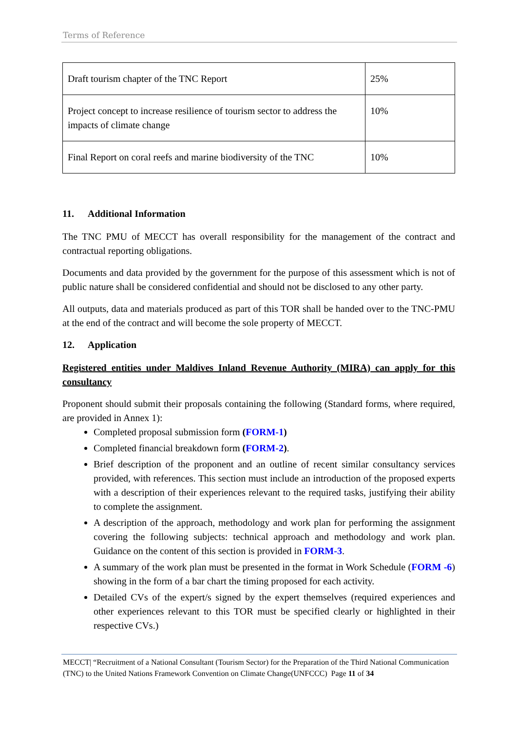Terms of Reference
| Draft tourism chapter of the TNC Report | 25% |
| Project concept to increase resilience of tourism sector to address the impacts of climate change | 10% |
| Final Report on coral reefs and marine biodiversity of the TNC | 10% |
11. Additional Information
The TNC PMU of MECCT has overall responsibility for the management of the contract and contractual reporting obligations.
Documents and data provided by the government for the purpose of this assessment which is not of public nature shall be considered confidential and should not be disclosed to any other party.
All outputs, data and materials produced as part of this TOR shall be handed over to the TNC-PMU at the end of the contract and will become the sole property of MECCT.
12. Application
Registered entities under Maldives Inland Revenue Authority (MIRA) can apply for this consultancy
Proponent should submit their proposals containing the following (Standard forms, where required, are provided in Annex 1):
Completed proposal submission form (FORM-1)
Completed financial breakdown form (FORM-2).
Brief description of the proponent and an outline of recent similar consultancy services provided, with references. This section must include an introduction of the proposed experts with a description of their experiences relevant to the required tasks, justifying their ability to complete the assignment.
A description of the approach, methodology and work plan for performing the assignment covering the following subjects: technical approach and methodology and work plan. Guidance on the content of this section is provided in FORM-3.
A summary of the work plan must be presented in the format in Work Schedule (FORM -6) showing in the form of a bar chart the timing proposed for each activity.
Detailed CVs of the expert/s signed by the expert themselves (required experiences and other experiences relevant to this TOR must be specified clearly or highlighted in their respective CVs.)
MECCT| “Recruitment of a National Consultant (Tourism Sector) for the Preparation of the Third National Communication (TNC) to the United Nations Framework Convention on Climate Change(UNFCCC) Page 11 of 34